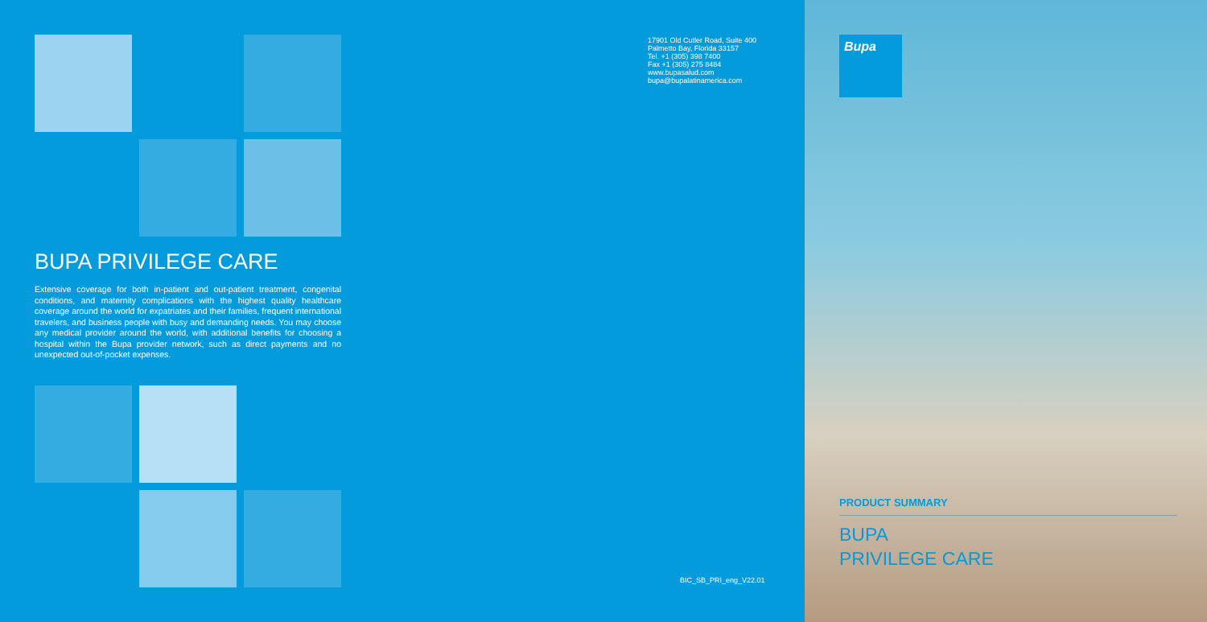BUPA PRIVILEGE CARE
Extensive coverage for both in-patient and out-patient treatment, congenital conditions, and maternity complications with the highest quality healthcare coverage around the world for expatriates and their families, frequent international travelers, and business people with busy and demanding needs. You may choose any medical provider around the world, with additional benefits for choosing a hospital within the Bupa provider network, such as direct payments and no unexpected out-of-pocket expenses.
17901 Old Cutler Road, Suite 400
Palmetto Bay, Florida 33157
Tel. +1 (305) 398 7400
Fax +1 (305) 275 8484
www.bupasalud.com
bupa@bupalatinamerica.com
BIC_SB_PRI_eng_V22.01
Bupa
PRODUCT SUMMARY
BUPA
PRIVILEGE CARE